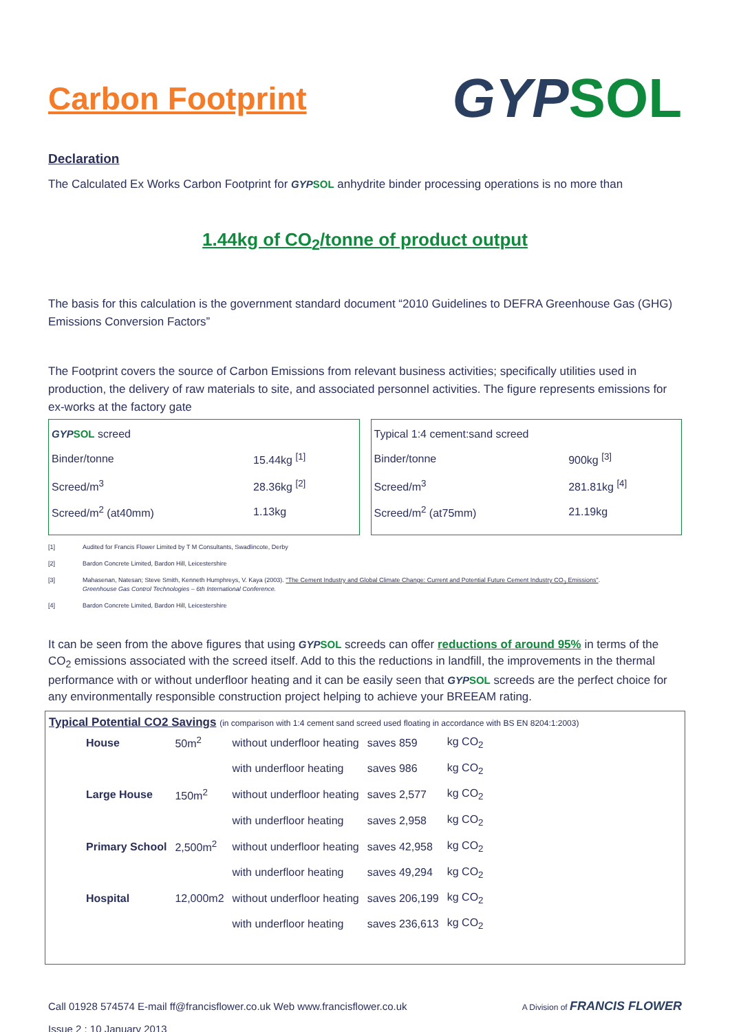Carbon Footprint
GYP SOL
Declaration
The Calculated Ex Works Carbon Footprint for GYP SOL anhydrite binder processing operations is no more than
1.44kg of CO<sub>2</sub>/tonne of product output
The basis for this calculation is the government standard document “2010 Guidelines to DEFRA Greenhouse Gas (GHG) Emissions Conversion Factors”
The Footprint covers the source of Carbon Emissions from relevant business activities; specifically utilities used in production, the delivery of raw materials to site, and associated personnel activities. The figure represents emissions for ex-works at the factory gate
| GYP SOL screed | |
| Binder/tonne | 15.44kg <sup>[1]</sup> |
| Screed/m<sup>3</sup> | 28.36kg <sup>[2]</sup> |
| Screed/m<sup>2</sup> (at40mm) | 1.13kg |
| Typical 1:4 cement:sand screed | |
| Binder/tonne | 900kg <sup>[3]</sup> |
| Screed/m<sup>3</sup> | 281.81kg <sup>[4]</sup> |
| Screed/m<sup>2</sup> (at75mm) | 21.19kg |
[1] Audited for Francis Flower Limited by T M Consultants, Swadlincote, Derby
[2] Bardon Concrete Limited, Bardon Hill, Leicestershire
[3] Mahasenan, Natesan; Steve Smith, Kenneth Humphreys, V. Kaya (2003). "The Cement Industry and Global Climate Change: Current and Potential Future Cement Industry CO<sub>2</sub> Emissions".
Greenhouse Gas Control Technologies – 6th International Conference.
[4] Bardon Concrete Limited, Bardon Hill, Leicestershire
It can be seen from the above figures that using GYP SOL screeds can offer reductions of around 95% in terms of the CO<sub>2</sub> emissions associated with the screed itself. Add to this the reductions in landfill, the improvements in the thermal performance with or without underfloor heating and it can be easily seen that GYP SOL screeds are the perfect choice for any environmentally responsible construction project helping to achieve your BREEAM rating.
Typical Potential CO2 Savings (in comparison with 1:4 cement sand screed used floating in accordance with BS EN 8204:1:2003)
| House | 50m<sup>2</sup> | without underfloor heating | saves 859 | kg CO<sub>2</sub> |
| | | with underfloor heating | saves 986 | kg CO<sub>2</sub> |
| Large House | 150m<sup>2</sup> | without underfloor heating | saves 2,577 | kg CO<sub>2</sub> |
| | | with underfloor heating | saves 2,958 | kg CO<sub>2</sub> |
| Primary School | 2,500m<sup>2</sup> | without underfloor heating | saves 42,958 | kg CO<sub>2</sub> |
| | | with underfloor heating | saves 49,294 | kg CO<sub>2</sub> |
| Hospital | 12,000m2 | without underfloor heating | saves 206,199 | kg CO<sub>2</sub> |
| | | with underfloor heating | saves 236,613 | kg CO<sub>2</sub> |
Call 01928 574574 E-mail ff@francisflower.co.uk Web www.francisflower.co.uk A Division of FRANCIS FLOWER
Issue 2 : 10 January 2013